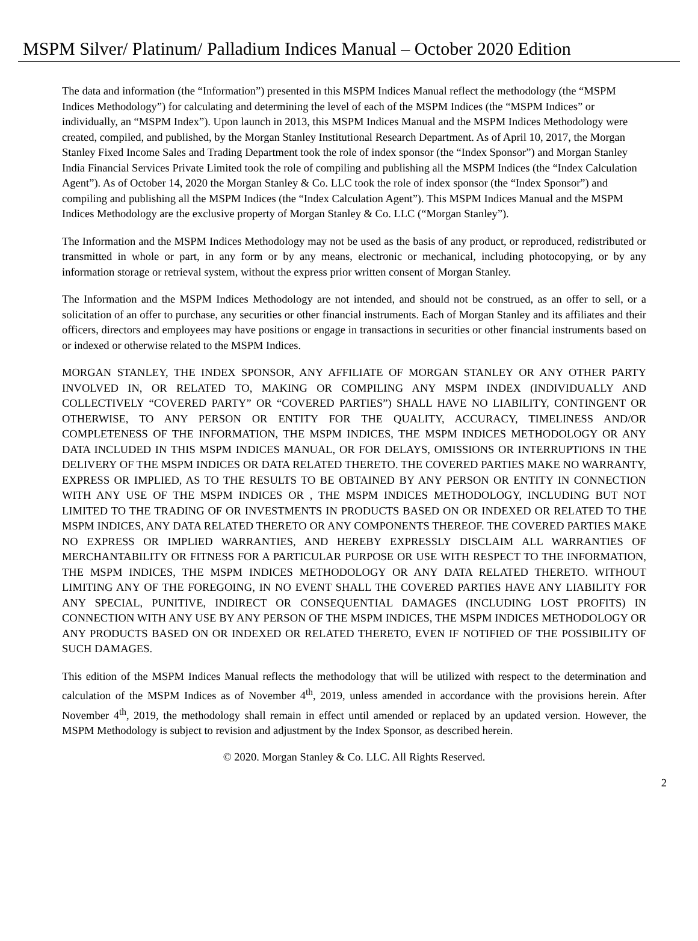MSPM Silver/ Platinum/ Palladium Indices Manual – October 2020 Edition
The data and information (the “Information”) presented in this MSPM Indices Manual reflect the methodology (the “MSPM Indices Methodology”) for calculating and determining the level of each of the MSPM Indices (the “MSPM Indices” or individually, an “MSPM Index”). Upon launch in 2013, this MSPM Indices Manual and the MSPM Indices Methodology were created, compiled, and published, by the Morgan Stanley Institutional Research Department. As of April 10, 2017, the Morgan Stanley Fixed Income Sales and Trading Department took the role of index sponsor (the “Index Sponsor”) and Morgan Stanley India Financial Services Private Limited took the role of compiling and publishing all the MSPM Indices (the “Index Calculation Agent”). As of October 14, 2020 the Morgan Stanley & Co. LLC took the role of index sponsor (the “Index Sponsor”) and compiling and publishing all the MSPM Indices (the “Index Calculation Agent”). This MSPM Indices Manual and the MSPM Indices Methodology are the exclusive property of Morgan Stanley & Co. LLC (“Morgan Stanley”).
The Information and the MSPM Indices Methodology may not be used as the basis of any product, or reproduced, redistributed or transmitted in whole or part, in any form or by any means, electronic or mechanical, including photocopying, or by any information storage or retrieval system, without the express prior written consent of Morgan Stanley.
The Information and the MSPM Indices Methodology are not intended, and should not be construed, as an offer to sell, or a solicitation of an offer to purchase, any securities or other financial instruments. Each of Morgan Stanley and its affiliates and their officers, directors and employees may have positions or engage in transactions in securities or other financial instruments based on or indexed or otherwise related to the MSPM Indices.
MORGAN STANLEY, THE INDEX SPONSOR, ANY AFFILIATE OF MORGAN STANLEY OR ANY OTHER PARTY INVOLVED IN, OR RELATED TO, MAKING OR COMPILING ANY MSPM INDEX (INDIVIDUALLY AND COLLECTIVELY “COVERED PARTY” OR “COVERED PARTIES”) SHALL HAVE NO LIABILITY, CONTINGENT OR OTHERWISE, TO ANY PERSON OR ENTITY FOR THE QUALITY, ACCURACY, TIMELINESS AND/OR COMPLETENESS OF THE INFORMATION, THE MSPM INDICES, THE MSPM INDICES METHODOLOGY OR ANY DATA INCLUDED IN THIS MSPM INDICES MANUAL, OR FOR DELAYS, OMISSIONS OR INTERRUPTIONS IN THE DELIVERY OF THE MSPM INDICES OR DATA RELATED THERETO. THE COVERED PARTIES MAKE NO WARRANTY, EXPRESS OR IMPLIED, AS TO THE RESULTS TO BE OBTAINED BY ANY PERSON OR ENTITY IN CONNECTION WITH ANY USE OF THE MSPM INDICES OR , THE MSPM INDICES METHODOLOGY, INCLUDING BUT NOT LIMITED TO THE TRADING OF OR INVESTMENTS IN PRODUCTS BASED ON OR INDEXED OR RELATED TO THE MSPM INDICES, ANY DATA RELATED THERETO OR ANY COMPONENTS THEREOF. THE COVERED PARTIES MAKE NO EXPRESS OR IMPLIED WARRANTIES, AND HEREBY EXPRESSLY DISCLAIM ALL WARRANTIES OF MERCHANTABILITY OR FITNESS FOR A PARTICULAR PURPOSE OR USE WITH RESPECT TO THE INFORMATION, THE MSPM INDICES, THE MSPM INDICES METHODOLOGY OR ANY DATA RELATED THERETO. WITHOUT LIMITING ANY OF THE FOREGOING, IN NO EVENT SHALL THE COVERED PARTIES HAVE ANY LIABILITY FOR ANY SPECIAL, PUNITIVE, INDIRECT OR CONSEQUENTIAL DAMAGES (INCLUDING LOST PROFITS) IN CONNECTION WITH ANY USE BY ANY PERSON OF THE MSPM INDICES, THE MSPM INDICES METHODOLOGY OR ANY PRODUCTS BASED ON OR INDEXED OR RELATED THERETO, EVEN IF NOTIFIED OF THE POSSIBILITY OF SUCH DAMAGES.
This edition of the MSPM Indices Manual reflects the methodology that will be utilized with respect to the determination and calculation of the MSPM Indices as of November 4<sup>th</sup>, 2019, unless amended in accordance with the provisions herein. After November 4<sup>th</sup>, 2019, the methodology shall remain in effect until amended or replaced by an updated version. However, the MSPM Methodology is subject to revision and adjustment by the Index Sponsor, as described herein.
© 2020. Morgan Stanley & Co. LLC. All Rights Reserved.
2